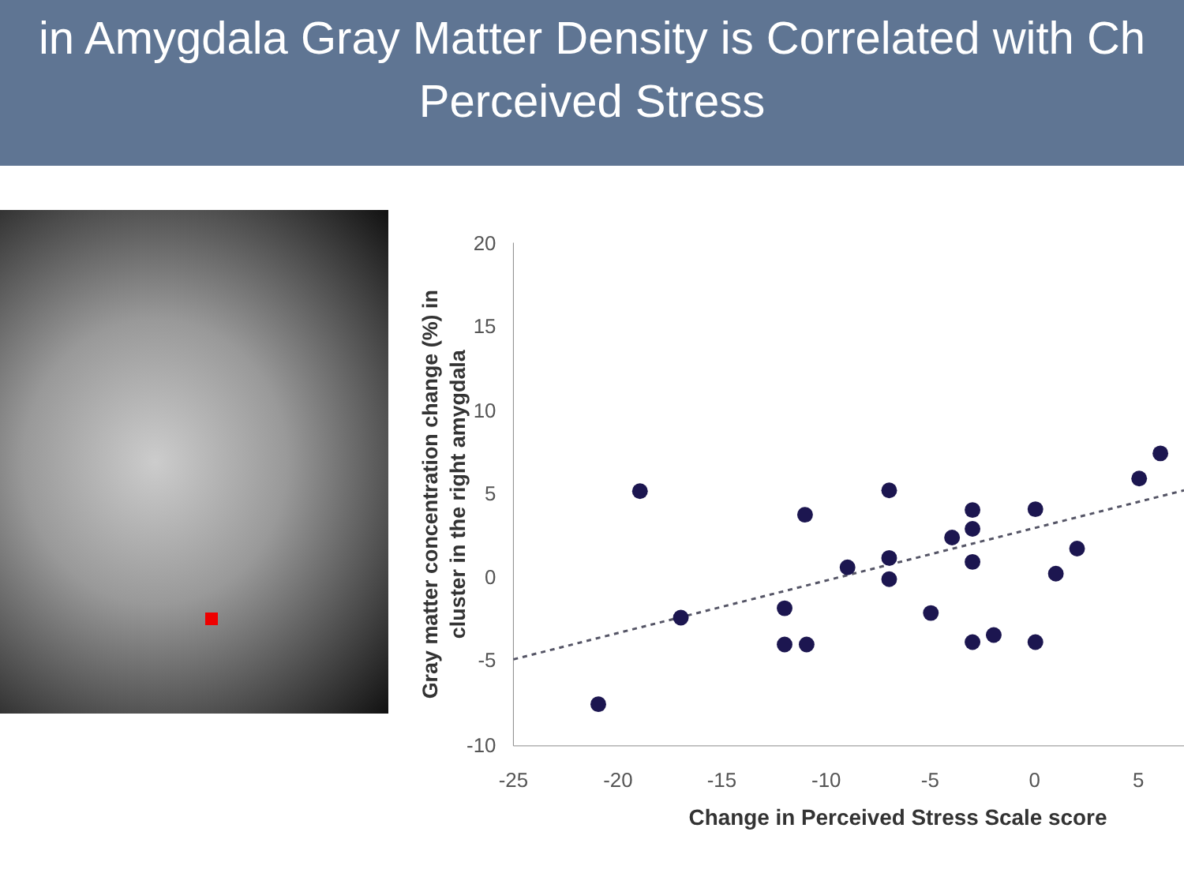in Amygdala Gray Matter Density is Correlated with Ch
Perceived Stress
20
15
10
5
0
-5
-10
-25
-20
-15
-10
-5
0
5
Change in Perceived Stress Scale score
Gray matter concentration change (%) in
cluster in the right amygdala